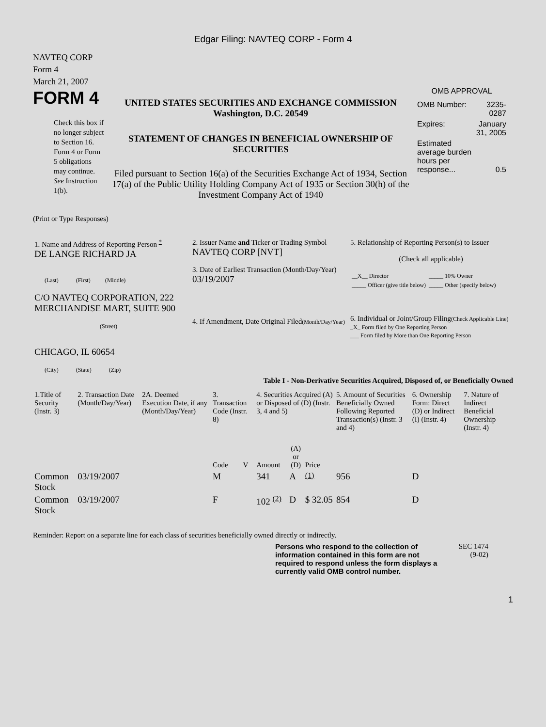Edgar Filing: NAVTEQ CORP - Form 4
NAVTEQ CORP
Form 4
March 21, 2007
FORM 4
Check this box if no longer subject to Section 16. Form 4 or Form 5 obligations may continue. See Instruction 1(b).
UNITED STATES SECURITIES AND EXCHANGE COMMISSION
Washington, D.C. 20549
STATEMENT OF CHANGES IN BENEFICIAL OWNERSHIP OF SECURITIES
Filed pursuant to Section 16(a) of the Securities Exchange Act of 1934, Section 17(a) of the Public Utility Holding Company Act of 1935 or Section 30(h) of the Investment Company Act of 1940
OMB APPROVAL
| OMB Number: | 3235-0287 |
| Expires: | January 31, 2005 |
| Estimated average burden hours per response... | 0.5 |
(Print or Type Responses)
| 1. Name and Address of Reporting Person <sup>*</sup> DE LANGE RICHARD JA (Last) (First) (Middle) C/O NAVTEQ CORPORATION, 222 MERCHANDISE MART, SUITE 900 (Street) CHICAGO, IL 60654 (City) (State) (Zip) | 2. Issuer Name and Ticker or Trading Symbol NAVTEQ CORP [NVT] 3. Date of Earliest Transaction (Month/Day/Year) 03/19/2007 4. If Amendment, Date Original Filed (Month/Day/Year) | 5. Relationship of Reporting Person(s) to Issuer (Check all applicable) / __X__ Director / _____ 10% Owner / / _____ Officer (give title below) / _____ Other (specify below) / 6. Individual or Joint/Group Filing (Check Applicable Line) _X_ Form filed by One Reporting Person ___ Form filed by More than One Reporting Person |
Table I - Non-Derivative Securities Acquired, Disposed of, or Beneficially Owned
| 1.Title of Security (Instr. 3) | 2. Transaction Date (Month/Day/Year) | 2A. Deemed Execution Date, if any (Month/Day/Year) | 3. Transaction Code (Instr. 8) | | 4. Securities Acquired (A) or Disposed of (D) (Instr. 3, 4 and 5) | | | 5. Amount of Securities Beneficially Owned Following Reported Transaction(s) (Instr. 3 and 4) | 6. Ownership Form: Direct (D) or Indirect (I) (Instr. 4) | 7. Nature of Indirect Beneficial Ownership (Instr. 4) |
| --- | --- | --- | --- | --- | --- | --- | --- | --- | --- | --- |
| | | | Code | V | Amount | (A) or (D) | Price | | | |
| Common Stock | 03/19/2007 | | M | | 341 | A | <sup>(1)</sup> | 956 | D | |
| Common Stock | 03/19/2007 | | F | | 102 <sup>(2)</sup> | D | $ 32.05 | 854 | D | |
Reminder: Report on a separate line for each class of securities beneficially owned directly or indirectly.
Persons who respond to the collection of information contained in this form are not required to respond unless the form displays a currently valid OMB control number.
SEC 1474
(9-02)
1